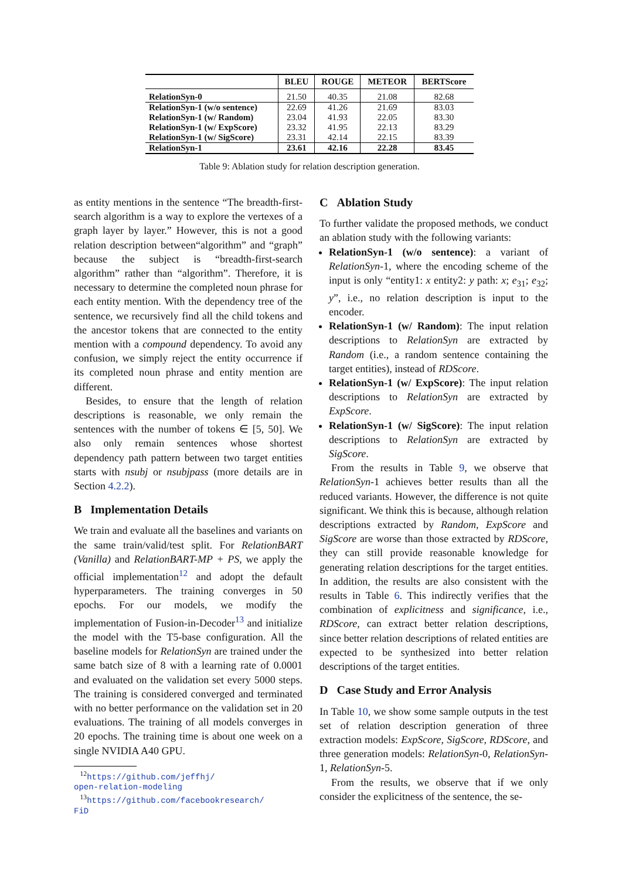| | BLEU | ROUGE | METEOR | BERTScore |
| --- | --- | --- | --- | --- |
| RelationSyn-0 | 21.50 | 40.35 | 21.08 | 82.68 |
| RelationSyn-1 (w/o sentence) | 22.69 | 41.26 | 21.69 | 83.03 |
| RelationSyn-1 (w/ Random) | 23.04 | 41.93 | 22.05 | 83.30 |
| RelationSyn-1 (w/ ExpScore) | 23.32 | 41.95 | 22.13 | 83.29 |
| RelationSyn-1 (w/ SigScore) | 23.31 | 42.14 | 22.15 | 83.39 |
| RelationSyn-1 | 23.61 | 42.16 | 22.28 | 83.45 |
Table 9: Ablation study for relation description generation.
as entity mentions in the sentence “The breadth-first-search algorithm is a way to explore the vertexes of a graph layer by layer.” However, this is not a good relation description between“algorithm” and “graph” because the subject is “breadth-first-search algorithm” rather than “algorithm”. Therefore, it is necessary to determine the completed noun phrase for each entity mention. With the dependency tree of the sentence, we recursively find all the child tokens and the ancestor tokens that are connected to the entity mention with a compound dependency. To avoid any confusion, we simply reject the entity occurrence if its completed noun phrase and entity mention are different.
Besides, to ensure that the length of relation descriptions is reasonable, we only remain the sentences with the number of tokens ∈ [5, 50]. We also only remain sentences whose shortest dependency path pattern between two target entities starts with nsubj or nsubjpass (more details are in Section 4.2.2).
B Implementation Details
We train and evaluate all the baselines and variants on the same train/valid/test split. For RelationBART (Vanilla) and RelationBART-MP + PS, we apply the official implementation<sup>12</sup> and adopt the default hyperparameters. The training converges in 50 epochs. For our models, we modify the implementation of Fusion-in-Decoder<sup>13</sup> and initialize the model with the T5-base configuration. All the baseline models for RelationSyn are trained under the same batch size of 8 with a learning rate of 0.0001 and evaluated on the validation set every 5000 steps. The training is considered converged and terminated with no better performance on the validation set in 20 evaluations. The training of all models converges in 20 epochs. The training time is about one week on a single NVIDIA A40 GPU.
<sup>12</sup> https://github.com/jeffhj/
open-relation-modeling
<sup>13</sup> https://github.com/facebookresearch/
FiD
C Ablation Study
To further validate the proposed methods, we conduct an ablation study with the following variants:
RelationSyn-1 (w/o sentence): a variant of RelationSyn-1, where the encoding scheme of the input is only “entity1: x entity2: y path: x; e<sub>31</sub>; e<sub>32</sub>; y”, i.e., no relation description is input to the encoder.
RelationSyn-1 (w/ Random): The input relation descriptions to RelationSyn are extracted by Random (i.e., a random sentence containing the target entities), instead of RDScore.
RelationSyn-1 (w/ ExpScore): The input relation descriptions to RelationSyn are extracted by ExpScore.
RelationSyn-1 (w/ SigScore): The input relation descriptions to RelationSyn are extracted by SigScore.
From the results in Table 9, we observe that RelationSyn-1 achieves better results than all the reduced variants. However, the difference is not quite significant. We think this is because, although relation descriptions extracted by Random, ExpScore and SigScore are worse than those extracted by RDScore, they can still provide reasonable knowledge for generating relation descriptions for the target entities. In addition, the results are also consistent with the results in Table 6. This indirectly verifies that the combination of explicitness and significance, i.e., RDScore, can extract better relation descriptions, since better relation descriptions of related entities are expected to be synthesized into better relation descriptions of the target entities.
D Case Study and Error Analysis
In Table 10, we show some sample outputs in the test set of relation description generation of three extraction models: ExpScore, SigScore, RDScore, and three generation models: RelationSyn-0, RelationSyn-1, RelationSyn-5.
From the results, we observe that if we only consider the explicitness of the sentence, the se-